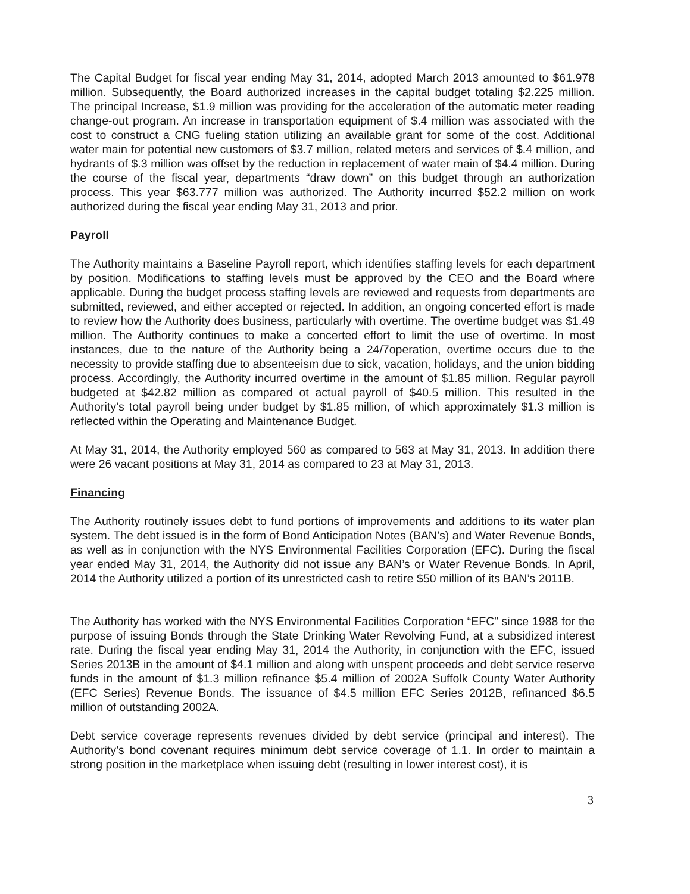The Capital Budget for fiscal year ending May 31, 2014, adopted March 2013 amounted to $61.978 million. Subsequently, the Board authorized increases in the capital budget totaling $2.225 million. The principal Increase, $1.9 million was providing for the acceleration of the automatic meter reading change-out program. An increase in transportation equipment of $.4 million was associated with the cost to construct a CNG fueling station utilizing an available grant for some of the cost. Additional water main for potential new customers of $3.7 million, related meters and services of $.4 million, and hydrants of $.3 million was offset by the reduction in replacement of water main of $4.4 million. During the course of the fiscal year, departments “draw down” on this budget through an authorization process. This year $63.777 million was authorized. The Authority incurred $52.2 million on work authorized during the fiscal year ending May 31, 2013 and prior.
Payroll
The Authority maintains a Baseline Payroll report, which identifies staffing levels for each department by position. Modifications to staffing levels must be approved by the CEO and the Board where applicable. During the budget process staffing levels are reviewed and requests from departments are submitted, reviewed, and either accepted or rejected. In addition, an ongoing concerted effort is made to review how the Authority does business, particularly with overtime. The overtime budget was $1.49 million. The Authority continues to make a concerted effort to limit the use of overtime. In most instances, due to the nature of the Authority being a 24/7operation, overtime occurs due to the necessity to provide staffing due to absenteeism due to sick, vacation, holidays, and the union bidding process. Accordingly, the Authority incurred overtime in the amount of $1.85 million. Regular payroll budgeted at $42.82 million as compared ot actual payroll of $40.5 million. This resulted in the Authority’s total payroll being under budget by $1.85 million, of which approximately $1.3 million is reflected within the Operating and Maintenance Budget.
At May 31, 2014, the Authority employed 560 as compared to 563 at May 31, 2013. In addition there were 26 vacant positions at May 31, 2014 as compared to 23 at May 31, 2013.
Financing
The Authority routinely issues debt to fund portions of improvements and additions to its water plan system. The debt issued is in the form of Bond Anticipation Notes (BAN’s) and Water Revenue Bonds, as well as in conjunction with the NYS Environmental Facilities Corporation (EFC). During the fiscal year ended May 31, 2014, the Authority did not issue any BAN’s or Water Revenue Bonds. In April, 2014 the Authority utilized a portion of its unrestricted cash to retire $50 million of its BAN’s 2011B.
The Authority has worked with the NYS Environmental Facilities Corporation “EFC” since 1988 for the purpose of issuing Bonds through the State Drinking Water Revolving Fund, at a subsidized interest rate. During the fiscal year ending May 31, 2014 the Authority, in conjunction with the EFC, issued Series 2013B in the amount of $4.1 million and along with unspent proceeds and debt service reserve funds in the amount of $1.3 million refinance $5.4 million of 2002A Suffolk County Water Authority (EFC Series) Revenue Bonds. The issuance of $4.5 million EFC Series 2012B, refinanced $6.5 million of outstanding 2002A.
Debt service coverage represents revenues divided by debt service (principal and interest). The Authority’s bond covenant requires minimum debt service coverage of 1.1. In order to maintain a strong position in the marketplace when issuing debt (resulting in lower interest cost), it is
3